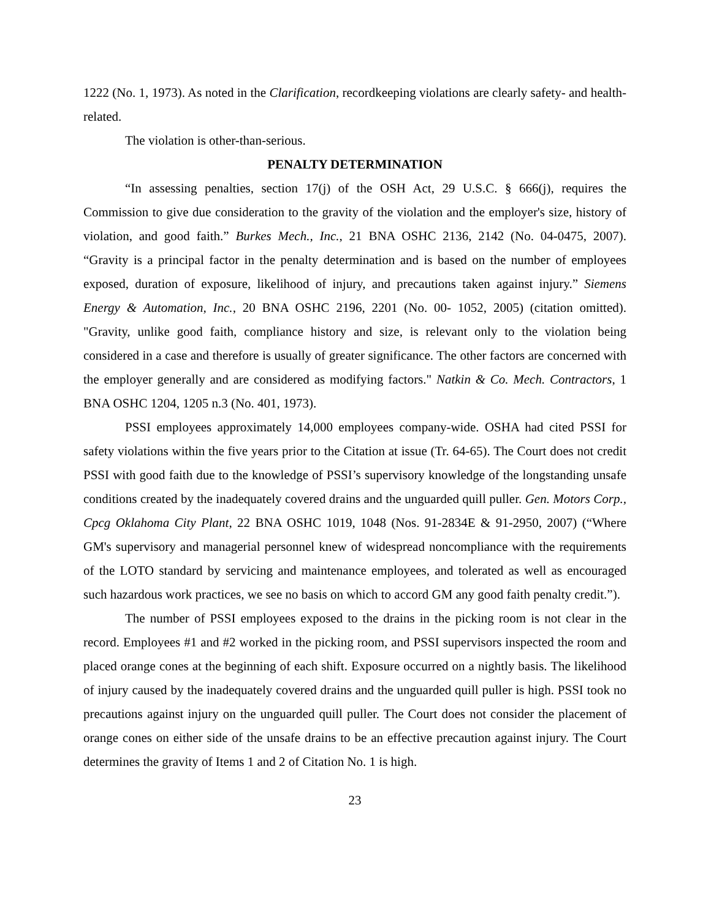1222 (No. 1, 1973). As noted in the Clarification, recordkeeping violations are clearly safety- and health-related.
The violation is other-than-serious.
PENALTY DETERMINATION
“In assessing penalties, section 17(j) of the OSH Act, 29 U.S.C. § 666(j), requires the Commission to give due consideration to the gravity of the violation and the employer's size, history of violation, and good faith.” Burkes Mech., Inc., 21 BNA OSHC 2136, 2142 (No. 04-0475, 2007). “Gravity is a principal factor in the penalty determination and is based on the number of employees exposed, duration of exposure, likelihood of injury, and precautions taken against injury.” Siemens Energy & Automation, Inc., 20 BNA OSHC 2196, 2201 (No. 00- 1052, 2005) (citation omitted). "Gravity, unlike good faith, compliance history and size, is relevant only to the violation being considered in a case and therefore is usually of greater significance. The other factors are concerned with the employer generally and are considered as modifying factors." Natkin & Co. Mech. Contractors, 1 BNA OSHC 1204, 1205 n.3 (No. 401, 1973).
PSSI employees approximately 14,000 employees company-wide. OSHA had cited PSSI for safety violations within the five years prior to the Citation at issue (Tr. 64-65). The Court does not credit PSSI with good faith due to the knowledge of PSSI’s supervisory knowledge of the longstanding unsafe conditions created by the inadequately covered drains and the unguarded quill puller. Gen. Motors Corp., Cpcg Oklahoma City Plant, 22 BNA OSHC 1019, 1048 (Nos. 91-2834E & 91-2950, 2007) (“Where GM's supervisory and managerial personnel knew of widespread noncompliance with the requirements of the LOTO standard by servicing and maintenance employees, and tolerated as well as encouraged such hazardous work practices, we see no basis on which to accord GM any good faith penalty credit.”).
The number of PSSI employees exposed to the drains in the picking room is not clear in the record. Employees #1 and #2 worked in the picking room, and PSSI supervisors inspected the room and placed orange cones at the beginning of each shift. Exposure occurred on a nightly basis. The likelihood of injury caused by the inadequately covered drains and the unguarded quill puller is high. PSSI took no precautions against injury on the unguarded quill puller. The Court does not consider the placement of orange cones on either side of the unsafe drains to be an effective precaution against injury. The Court determines the gravity of Items 1 and 2 of Citation No. 1 is high.
23